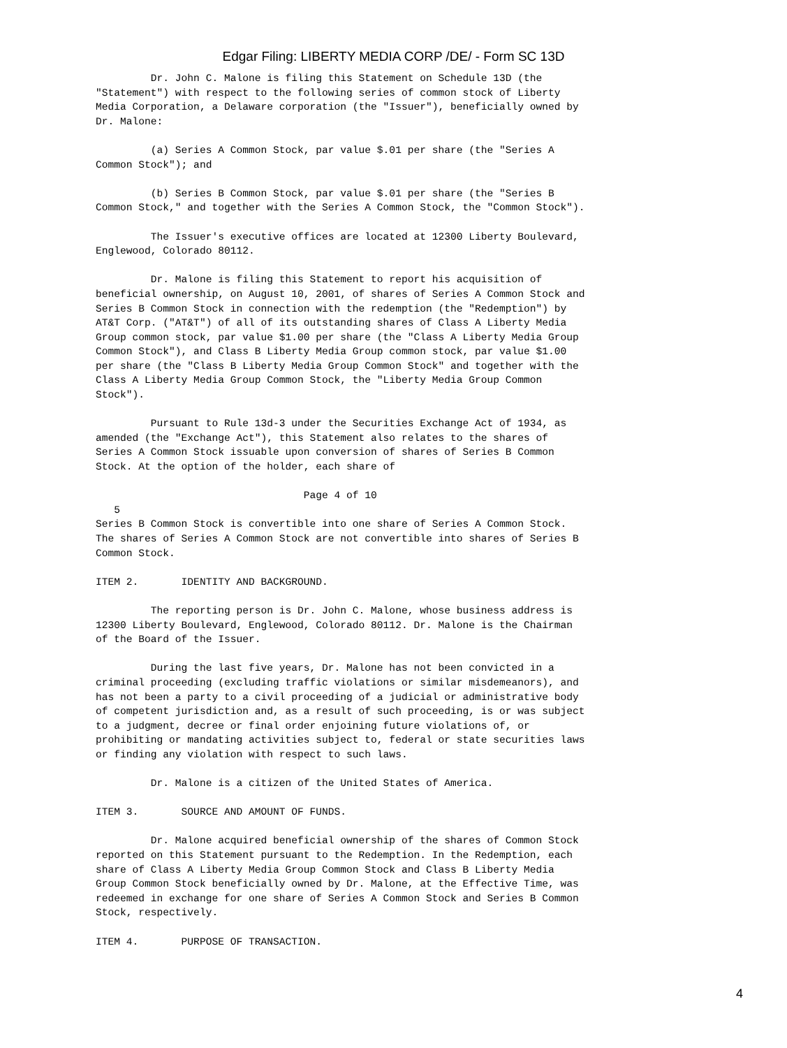Edgar Filing: LIBERTY MEDIA CORP /DE/ - Form SC 13D
         Dr. John C. Malone is filing this Statement on Schedule 13D (the
"Statement") with respect to the following series of common stock of Liberty
Media Corporation, a Delaware corporation (the "Issuer"), beneficially owned by
Dr. Malone:

         (a) Series A Common Stock, par value $.01 per share (the "Series A
Common Stock"); and

         (b) Series B Common Stock, par value $.01 per share (the "Series B
Common Stock," and together with the Series A Common Stock, the "Common Stock").

         The Issuer's executive offices are located at 12300 Liberty Boulevard,
Englewood, Colorado 80112.

         Dr. Malone is filing this Statement to report his acquisition of
beneficial ownership, on August 10, 2001, of shares of Series A Common Stock and
Series B Common Stock in connection with the redemption (the "Redemption") by
AT&T Corp. ("AT&T") of all of its outstanding shares of Class A Liberty Media
Group common stock, par value $1.00 per share (the "Class A Liberty Media Group
Common Stock"), and Class B Liberty Media Group common stock, par value $1.00
per share (the "Class B Liberty Media Group Common Stock" and together with the
Class A Liberty Media Group Common Stock, the "Liberty Media Group Common
Stock").

         Pursuant to Rule 13d-3 under the Securities Exchange Act of 1934, as
amended (the "Exchange Act"), this Statement also relates to the shares of
Series A Common Stock issuable upon conversion of shares of Series B Common
Stock. At the option of the holder, each share of

                                  Page 4 of 10
   5
Series B Common Stock is convertible into one share of Series A Common Stock.
The shares of Series A Common Stock are not convertible into shares of Series B
Common Stock.

ITEM 2.       IDENTITY AND BACKGROUND.

         The reporting person is Dr. John C. Malone, whose business address is
12300 Liberty Boulevard, Englewood, Colorado 80112. Dr. Malone is the Chairman
of the Board of the Issuer.

         During the last five years, Dr. Malone has not been convicted in a
criminal proceeding (excluding traffic violations or similar misdemeanors), and
has not been a party to a civil proceeding of a judicial or administrative body
of competent jurisdiction and, as a result of such proceeding, is or was subject
to a judgment, decree or final order enjoining future violations of, or
prohibiting or mandating activities subject to, federal or state securities laws
or finding any violation with respect to such laws.

         Dr. Malone is a citizen of the United States of America.

ITEM 3.       SOURCE AND AMOUNT OF FUNDS.

         Dr. Malone acquired beneficial ownership of the shares of Common Stock
reported on this Statement pursuant to the Redemption. In the Redemption, each
share of Class A Liberty Media Group Common Stock and Class B Liberty Media
Group Common Stock beneficially owned by Dr. Malone, at the Effective Time, was
redeemed in exchange for one share of Series A Common Stock and Series B Common
Stock, respectively.

ITEM 4.       PURPOSE OF TRANSACTION.
4